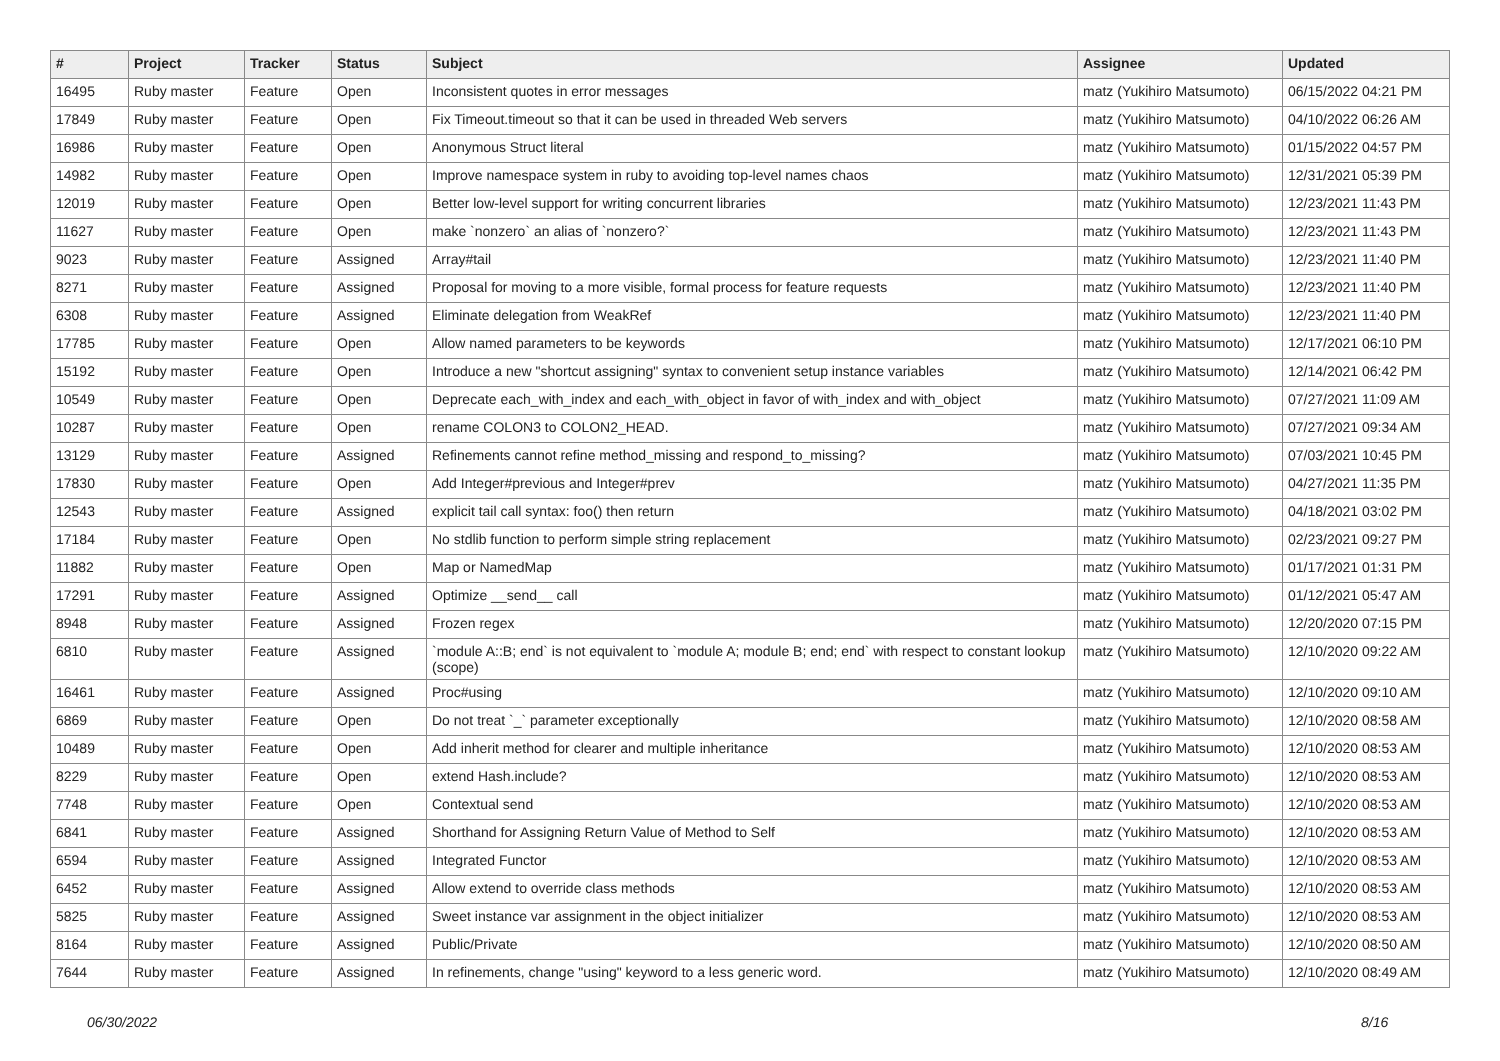| # | Project | Tracker | Status | Subject | Assignee | Updated |
| --- | --- | --- | --- | --- | --- | --- |
| 16495 | Ruby master | Feature | Open | Inconsistent quotes in error messages | matz (Yukihiro Matsumoto) | 06/15/2022 04:21 PM |
| 17849 | Ruby master | Feature | Open | Fix Timeout.timeout so that it can be used in threaded Web servers | matz (Yukihiro Matsumoto) | 04/10/2022 06:26 AM |
| 16986 | Ruby master | Feature | Open | Anonymous Struct literal | matz (Yukihiro Matsumoto) | 01/15/2022 04:57 PM |
| 14982 | Ruby master | Feature | Open | Improve namespace system in ruby to avoiding top-level names chaos | matz (Yukihiro Matsumoto) | 12/31/2021 05:39 PM |
| 12019 | Ruby master | Feature | Open | Better low-level support for writing concurrent libraries | matz (Yukihiro Matsumoto) | 12/23/2021 11:43 PM |
| 11627 | Ruby master | Feature | Open | make `nonzero` an alias of `nonzero?` | matz (Yukihiro Matsumoto) | 12/23/2021 11:43 PM |
| 9023 | Ruby master | Feature | Assigned | Array#tail | matz (Yukihiro Matsumoto) | 12/23/2021 11:40 PM |
| 8271 | Ruby master | Feature | Assigned | Proposal for moving to a more visible, formal process for feature requests | matz (Yukihiro Matsumoto) | 12/23/2021 11:40 PM |
| 6308 | Ruby master | Feature | Assigned | Eliminate delegation from WeakRef | matz (Yukihiro Matsumoto) | 12/23/2021 11:40 PM |
| 17785 | Ruby master | Feature | Open | Allow named parameters to be keywords | matz (Yukihiro Matsumoto) | 12/17/2021 06:10 PM |
| 15192 | Ruby master | Feature | Open | Introduce a new "shortcut assigning" syntax to convenient setup instance variables | matz (Yukihiro Matsumoto) | 12/14/2021 06:42 PM |
| 10549 | Ruby master | Feature | Open | Deprecate each_with_index and each_with_object in favor of with_index and with_object | matz (Yukihiro Matsumoto) | 07/27/2021 11:09 AM |
| 10287 | Ruby master | Feature | Open | rename COLON3 to COLON2_HEAD. | matz (Yukihiro Matsumoto) | 07/27/2021 09:34 AM |
| 13129 | Ruby master | Feature | Assigned | Refinements cannot refine method_missing and respond_to_missing? | matz (Yukihiro Matsumoto) | 07/03/2021 10:45 PM |
| 17830 | Ruby master | Feature | Open | Add Integer#previous and Integer#prev | matz (Yukihiro Matsumoto) | 04/27/2021 11:35 PM |
| 12543 | Ruby master | Feature | Assigned | explicit tail call syntax: foo() then return | matz (Yukihiro Matsumoto) | 04/18/2021 03:02 PM |
| 17184 | Ruby master | Feature | Open | No stdlib function to perform simple string replacement | matz (Yukihiro Matsumoto) | 02/23/2021 09:27 PM |
| 11882 | Ruby master | Feature | Open | Map or NamedMap | matz (Yukihiro Matsumoto) | 01/17/2021 01:31 PM |
| 17291 | Ruby master | Feature | Assigned | Optimize __send__ call | matz (Yukihiro Matsumoto) | 01/12/2021 05:47 AM |
| 8948 | Ruby master | Feature | Assigned | Frozen regex | matz (Yukihiro Matsumoto) | 12/20/2020 07:15 PM |
| 6810 | Ruby master | Feature | Assigned | `module A::B; end` is not equivalent to `module A; module B; end; end` with respect to constant lookup (scope) | matz (Yukihiro Matsumoto) | 12/10/2020 09:22 AM |
| 16461 | Ruby master | Feature | Assigned | Proc#using | matz (Yukihiro Matsumoto) | 12/10/2020 09:10 AM |
| 6869 | Ruby master | Feature | Open | Do not treat `_` parameter exceptionally | matz (Yukihiro Matsumoto) | 12/10/2020 08:58 AM |
| 10489 | Ruby master | Feature | Open | Add inherit method for clearer and multiple inheritance | matz (Yukihiro Matsumoto) | 12/10/2020 08:53 AM |
| 8229 | Ruby master | Feature | Open | extend Hash.include? | matz (Yukihiro Matsumoto) | 12/10/2020 08:53 AM |
| 7748 | Ruby master | Feature | Open | Contextual send | matz (Yukihiro Matsumoto) | 12/10/2020 08:53 AM |
| 6841 | Ruby master | Feature | Assigned | Shorthand for Assigning Return Value of Method to Self | matz (Yukihiro Matsumoto) | 12/10/2020 08:53 AM |
| 6594 | Ruby master | Feature | Assigned | Integrated Functor | matz (Yukihiro Matsumoto) | 12/10/2020 08:53 AM |
| 6452 | Ruby master | Feature | Assigned | Allow extend to override class methods | matz (Yukihiro Matsumoto) | 12/10/2020 08:53 AM |
| 5825 | Ruby master | Feature | Assigned | Sweet instance var assignment in the object initializer | matz (Yukihiro Matsumoto) | 12/10/2020 08:53 AM |
| 8164 | Ruby master | Feature | Assigned | Public/Private | matz (Yukihiro Matsumoto) | 12/10/2020 08:50 AM |
| 7644 | Ruby master | Feature | Assigned | In refinements, change "using" keyword to a less generic word. | matz (Yukihiro Matsumoto) | 12/10/2020 08:49 AM |
06/30/2022 8/16